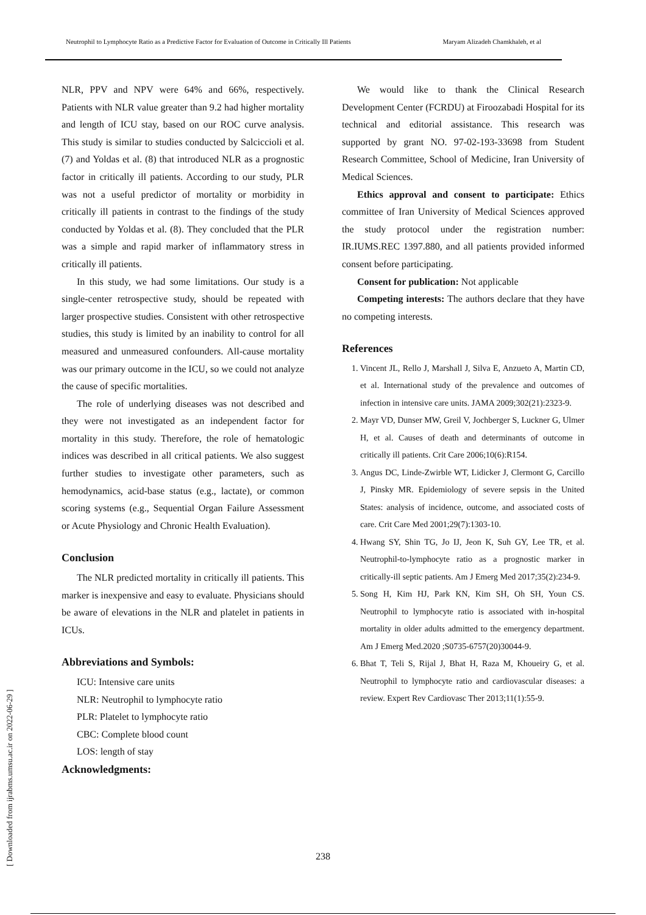Neutrophil to Lymphocyte Ratio as a Predictive Factor for Evaluation of Outcome in Critically Ill Patients Maryam Alizadeh Chamkhaleh, et al
NLR, PPV and NPV were 64% and 66%, respectively. Patients with NLR value greater than 9.2 had higher mortality and length of ICU stay, based on our ROC curve analysis. This study is similar to studies conducted by Salciccioli et al. (7) and Yoldas et al. (8) that introduced NLR as a prognostic factor in critically ill patients. According to our study, PLR was not a useful predictor of mortality or morbidity in critically ill patients in contrast to the findings of the study conducted by Yoldas et al. (8). They concluded that the PLR was a simple and rapid marker of inflammatory stress in critically ill patients.
In this study, we had some limitations. Our study is a single-center retrospective study, should be repeated with larger prospective studies. Consistent with other retrospective studies, this study is limited by an inability to control for all measured and unmeasured confounders. All-cause mortality was our primary outcome in the ICU, so we could not analyze the cause of specific mortalities.
The role of underlying diseases was not described and they were not investigated as an independent factor for mortality in this study. Therefore, the role of hematologic indices was described in all critical patients. We also suggest further studies to investigate other parameters, such as hemodynamics, acid-base status (e.g., lactate), or common scoring systems (e.g., Sequential Organ Failure Assessment or Acute Physiology and Chronic Health Evaluation).
Conclusion
The NLR predicted mortality in critically ill patients. This marker is inexpensive and easy to evaluate. Physicians should be aware of elevations in the NLR and platelet in patients in ICUs.
Abbreviations and Symbols:
ICU: Intensive care units
NLR: Neutrophil to lymphocyte ratio
PLR: Platelet to lymphocyte ratio
CBC: Complete blood count
LOS: length of stay
Acknowledgments:
We would like to thank the Clinical Research Development Center (FCRDU) at Firoozabadi Hospital for its technical and editorial assistance. This research was supported by grant NO. 97-02-193-33698 from Student Research Committee, School of Medicine, Iran University of Medical Sciences.
Ethics approval and consent to participate: Ethics committee of Iran University of Medical Sciences approved the study protocol under the registration number: IR.IUMS.REC 1397.880, and all patients provided informed consent before participating.
Consent for publication: Not applicable
Competing interests: The authors declare that they have no competing interests.
References
1. Vincent JL, Rello J, Marshall J, Silva E, Anzueto A, Martin CD, et al. International study of the prevalence and outcomes of infection in intensive care units. JAMA 2009;302(21):2323-9.
2. Mayr VD, Dunser MW, Greil V, Jochberger S, Luckner G, Ulmer H, et al. Causes of death and determinants of outcome in critically ill patients. Crit Care 2006;10(6):R154.
3. Angus DC, Linde-Zwirble WT, Lidicker J, Clermont G, Carcillo J, Pinsky MR. Epidemiology of severe sepsis in the United States: analysis of incidence, outcome, and associated costs of care. Crit Care Med 2001;29(7):1303-10.
4. Hwang SY, Shin TG, Jo IJ, Jeon K, Suh GY, Lee TR, et al. Neutrophil-to-lymphocyte ratio as a prognostic marker in critically-ill septic patients. Am J Emerg Med 2017;35(2):234-9.
5. Song H, Kim HJ, Park KN, Kim SH, Oh SH, Youn CS. Neutrophil to lymphocyte ratio is associated with in-hospital mortality in older adults admitted to the emergency department. Am J Emerg Med.2020 ;S0735-6757(20)30044-9.
6. Bhat T, Teli S, Rijal J, Bhat H, Raza M, Khoueiry G, et al. Neutrophil to lymphocyte ratio and cardiovascular diseases: a review. Expert Rev Cardiovasc Ther 2013;11(1):55-9.
238
[ Downloaded from ijrabms.umsu.ac.ir on 2022-06-29 ]